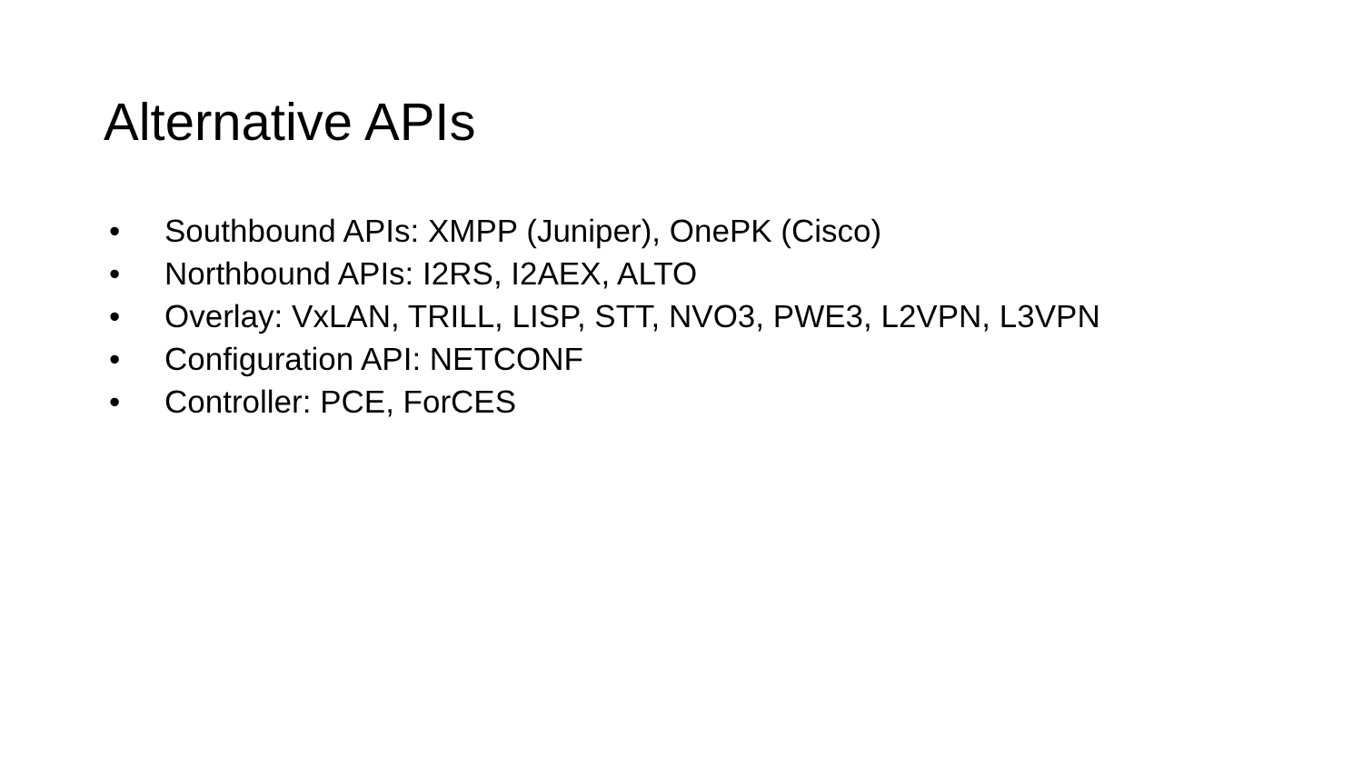Alternative APIs
• Southbound APIs: XMPP (Juniper), OnePK (Cisco)
• Northbound APIs: I2RS, I2AEX, ALTO
• Overlay: VxLAN, TRILL, LISP, STT, NVO3, PWE3, L2VPN, L3VPN
• Configuration API: NETCONF
• Controller: PCE, ForCES